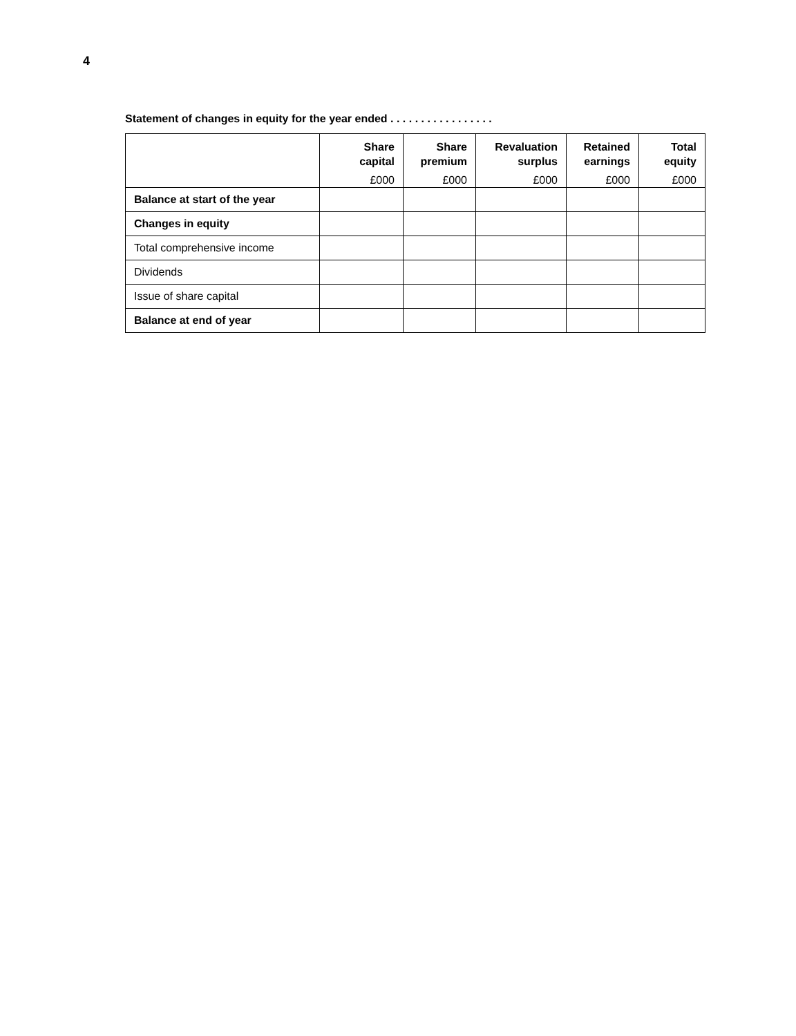4
Statement of changes in equity for the year ended . . . . . . . . . . . . . . . . .
| | Share capital £000 | Share premium £000 | Revaluation surplus £000 | Retained earnings £000 | Total equity £000 |
| --- | --- | --- | --- | --- | --- |
| Balance at start of the year | | | | | |
| Changes in equity | | | | | |
| Total comprehensive income | | | | | |
| Dividends | | | | | |
| Issue of share capital | | | | | |
| Balance at end of year | | | | | |